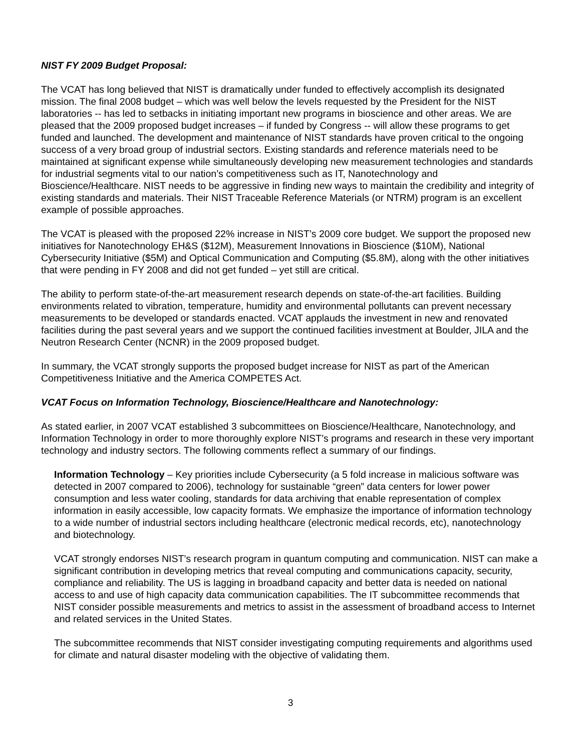NIST FY 2009 Budget Proposal:
The VCAT has long believed that NIST is dramatically under funded to effectively accomplish its designated mission. The final 2008 budget – which was well below the levels requested by the President for the NIST laboratories -- has led to setbacks in initiating important new programs in bioscience and other areas. We are pleased that the 2009 proposed budget increases – if funded by Congress -- will allow these programs to get funded and launched. The development and maintenance of NIST standards have proven critical to the ongoing success of a very broad group of industrial sectors. Existing standards and reference materials need to be maintained at significant expense while simultaneously developing new measurement technologies and standards for industrial segments vital to our nation’s competitiveness such as IT, Nanotechnology and Bioscience/Healthcare. NIST needs to be aggressive in finding new ways to maintain the credibility and integrity of existing standards and materials. Their NIST Traceable Reference Materials (or NTRM) program is an excellent example of possible approaches.
The VCAT is pleased with the proposed 22% increase in NIST’s 2009 core budget. We support the proposed new initiatives for Nanotechnology EH&S ($12M), Measurement Innovations in Bioscience ($10M), National Cybersecurity Initiative ($5M) and Optical Communication and Computing ($5.8M), along with the other initiatives that were pending in FY 2008 and did not get funded – yet still are critical.
The ability to perform state-of-the-art measurement research depends on state-of-the-art facilities. Building environments related to vibration, temperature, humidity and environmental pollutants can prevent necessary measurements to be developed or standards enacted. VCAT applauds the investment in new and renovated facilities during the past several years and we support the continued facilities investment at Boulder, JILA and the Neutron Research Center (NCNR) in the 2009 proposed budget.
In summary, the VCAT strongly supports the proposed budget increase for NIST as part of the American Competitiveness Initiative and the America COMPETES Act.
VCAT Focus on Information Technology, Bioscience/Healthcare and Nanotechnology:
As stated earlier, in 2007 VCAT established 3 subcommittees on Bioscience/Healthcare, Nanotechnology, and Information Technology in order to more thoroughly explore NIST’s programs and research in these very important technology and industry sectors. The following comments reflect a summary of our findings.
Information Technology – Key priorities include Cybersecurity (a 5 fold increase in malicious software was detected in 2007 compared to 2006), technology for sustainable “green” data centers for lower power consumption and less water cooling, standards for data archiving that enable representation of complex information in easily accessible, low capacity formats. We emphasize the importance of information technology to a wide number of industrial sectors including healthcare (electronic medical records, etc), nanotechnology and biotechnology.
VCAT strongly endorses NIST’s research program in quantum computing and communication. NIST can make a significant contribution in developing metrics that reveal computing and communications capacity, security, compliance and reliability. The US is lagging in broadband capacity and better data is needed on national access to and use of high capacity data communication capabilities. The IT subcommittee recommends that NIST consider possible measurements and metrics to assist in the assessment of broadband access to Internet and related services in the United States.
The subcommittee recommends that NIST consider investigating computing requirements and algorithms used for climate and natural disaster modeling with the objective of validating them.
3